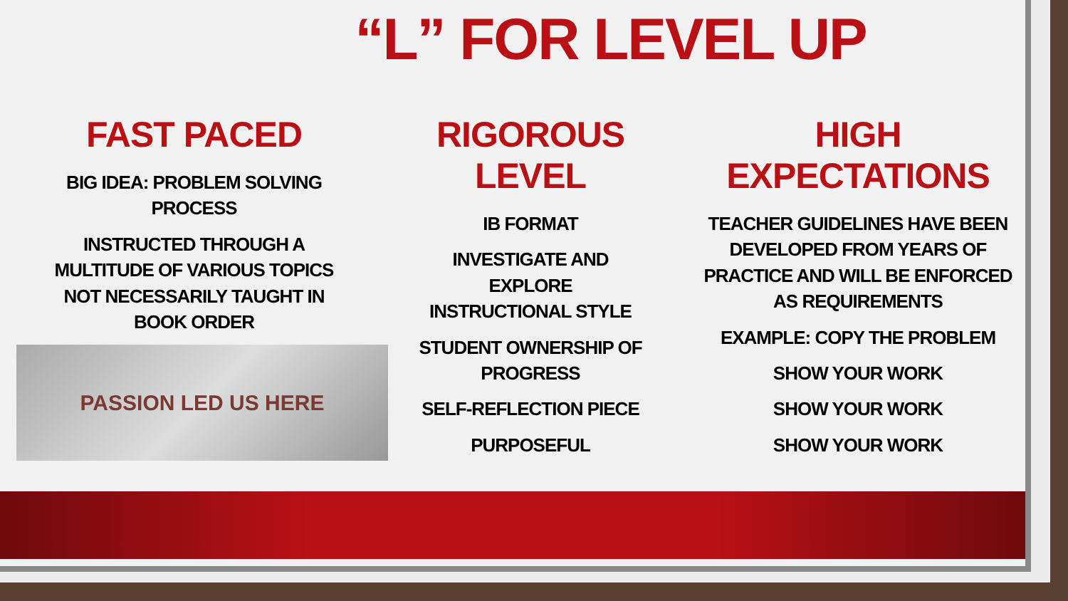“L” FOR LEVEL UP
FAST PACED
BIG IDEA: PROBLEM SOLVING
PROCESS
INSTRUCTED THROUGH A
MULTITUDE OF VARIOUS TOPICS
NOT NECESSARILY TAUGHT IN
BOOK ORDER
PASSION LED US HERE
RIGOROUS LEVEL
IB FORMAT
INVESTIGATE AND EXPLORE
INSTRUCTIONAL STYLE
STUDENT OWNERSHIP OF
PROGRESS
SELF-REFLECTION PIECE
PURPOSEFUL
HIGH EXPECTATIONS
TEACHER GUIDELINES HAVE BEEN DEVELOPED FROM YEARS OF PRACTICE AND WILL BE ENFORCED AS REQUIREMENTS
EXAMPLE: COPY THE PROBLEM
SHOW YOUR WORK
SHOW YOUR WORK
SHOW YOUR WORK